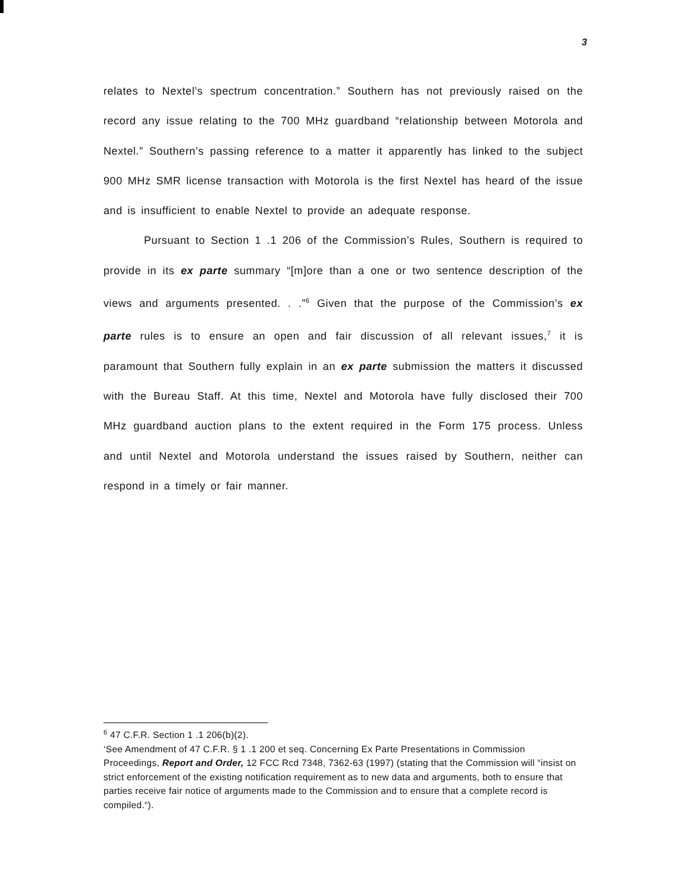3
relates to Nextel’s spectrum concentration.” Southern has not previously raised on the record any issue relating to the 700 MHz guardband “relationship between Motorola and Nextel.” Southern’s passing reference to a matter it apparently has linked to the subject 900 MHz SMR license transaction with Motorola is the first Nextel has heard of the issue and is insufficient to enable Nextel to provide an adequate response.
Pursuant to Section 1 .1 206 of the Commission’s Rules, Southern is required to provide in its ex parte summary “[m]ore than a one or two sentence description of the views and arguments presented. . .”<sup>6</sup> Given that the purpose of the Commission’s ex parte rules is to ensure an open and fair discussion of all relevant issues,<sup>7</sup> it is paramount that Southern fully explain in an ex parte submission the matters it discussed with the Bureau Staff. At this time, Nextel and Motorola have fully disclosed their 700 MHz guardband auction plans to the extent required in the Form 175 process. Unless and until Nextel and Motorola understand the issues raised by Southern, neither can respond in a timely or fair manner.
<sup>6</sup> 47 C.F.R. Section 1 .1 206(b)(2).
‘See Amendment of 47 C.F.R. § 1 .1 200 et seq. Concerning Ex Parte Presentations in Commission Proceedings, Report and Order, 12 FCC Rcd 7348, 7362-63 (1997) (stating that the Commission will “insist on strict enforcement of the existing notification requirement as to new data and arguments, both to ensure that parties receive fair notice of arguments made to the Commission and to ensure that a complete record is compiled.“).